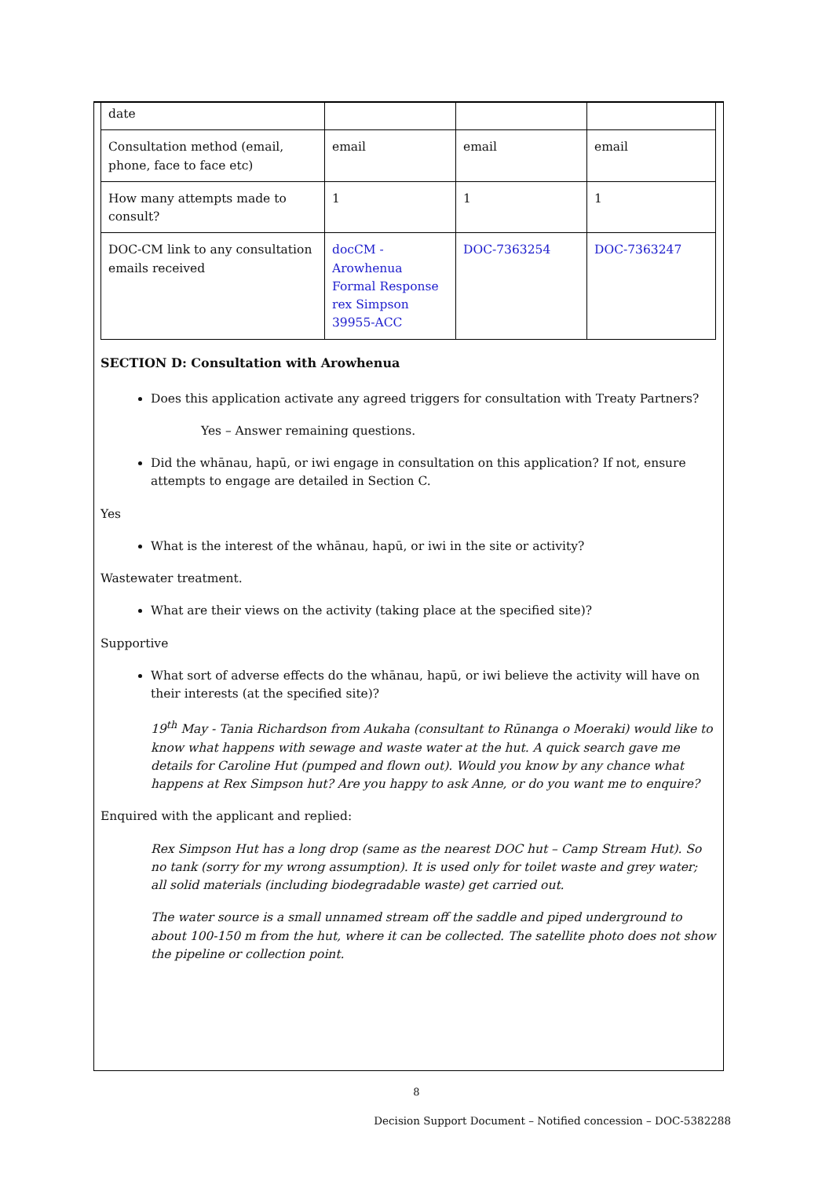| date | | | |
| Consultation method (email, phone, face to face etc) | email | email | email |
| How many attempts made to consult? | 1 | 1 | 1 |
| DOC-CM link to any consultation emails received | docCM - Arowhenua Formal Response rex Simpson 39955-ACC | DOC-7363254 | DOC-7363247 |
SECTION D: Consultation with Arowhenua
Does this application activate any agreed triggers for consultation with Treaty Partners?
Yes – Answer remaining questions.
Did the whānau, hapū, or iwi engage in consultation on this application? If not, ensure attempts to engage are detailed in Section C.
Yes
What is the interest of the whānau, hapū, or iwi in the site or activity?
Wastewater treatment.
What are their views on the activity (taking place at the specified site)?
Supportive
What sort of adverse effects do the whānau, hapū, or iwi believe the activity will have on their interests (at the specified site)?
19<sup>th</sup> May - Tania Richardson from Aukaha (consultant to Rūnanga o Moeraki) would like to know what happens with sewage and waste water at the hut. A quick search gave me details for Caroline Hut (pumped and flown out). Would you know by any chance what happens at Rex Simpson hut? Are you happy to ask Anne, or do you want me to enquire?
Enquired with the applicant and replied:
Rex Simpson Hut has a long drop (same as the nearest DOC hut – Camp Stream Hut). So no tank (sorry for my wrong assumption). It is used only for toilet waste and grey water; all solid materials (including biodegradable waste) get carried out.
The water source is a small unnamed stream off the saddle and piped underground to about 100-150 m from the hut, where it can be collected. The satellite photo does not show the pipeline or collection point.
8
Decision Support Document – Notified concession – DOC-5382288